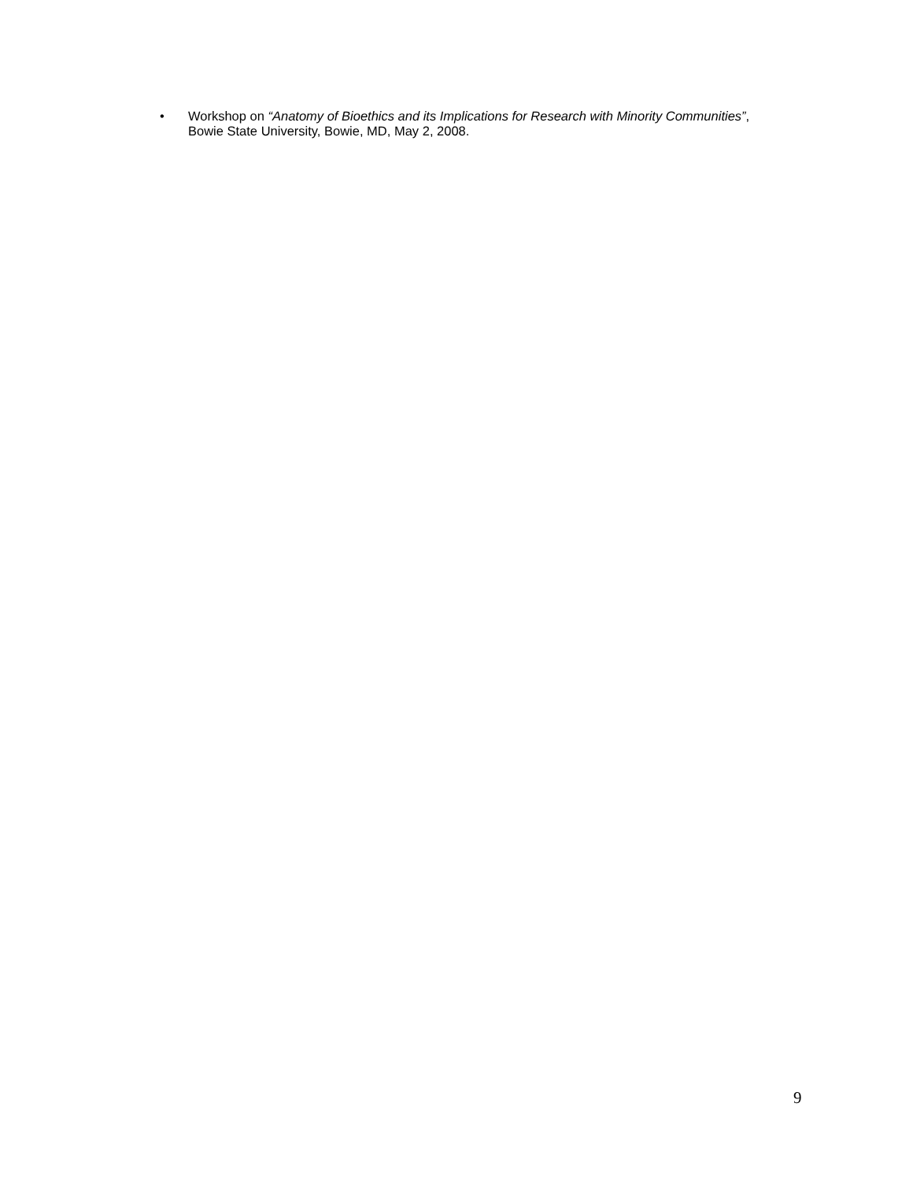• Workshop on “Anatomy of Bioethics and its Implications for Research with Minority Communities”, Bowie State University, Bowie, MD, May 2, 2008.
9